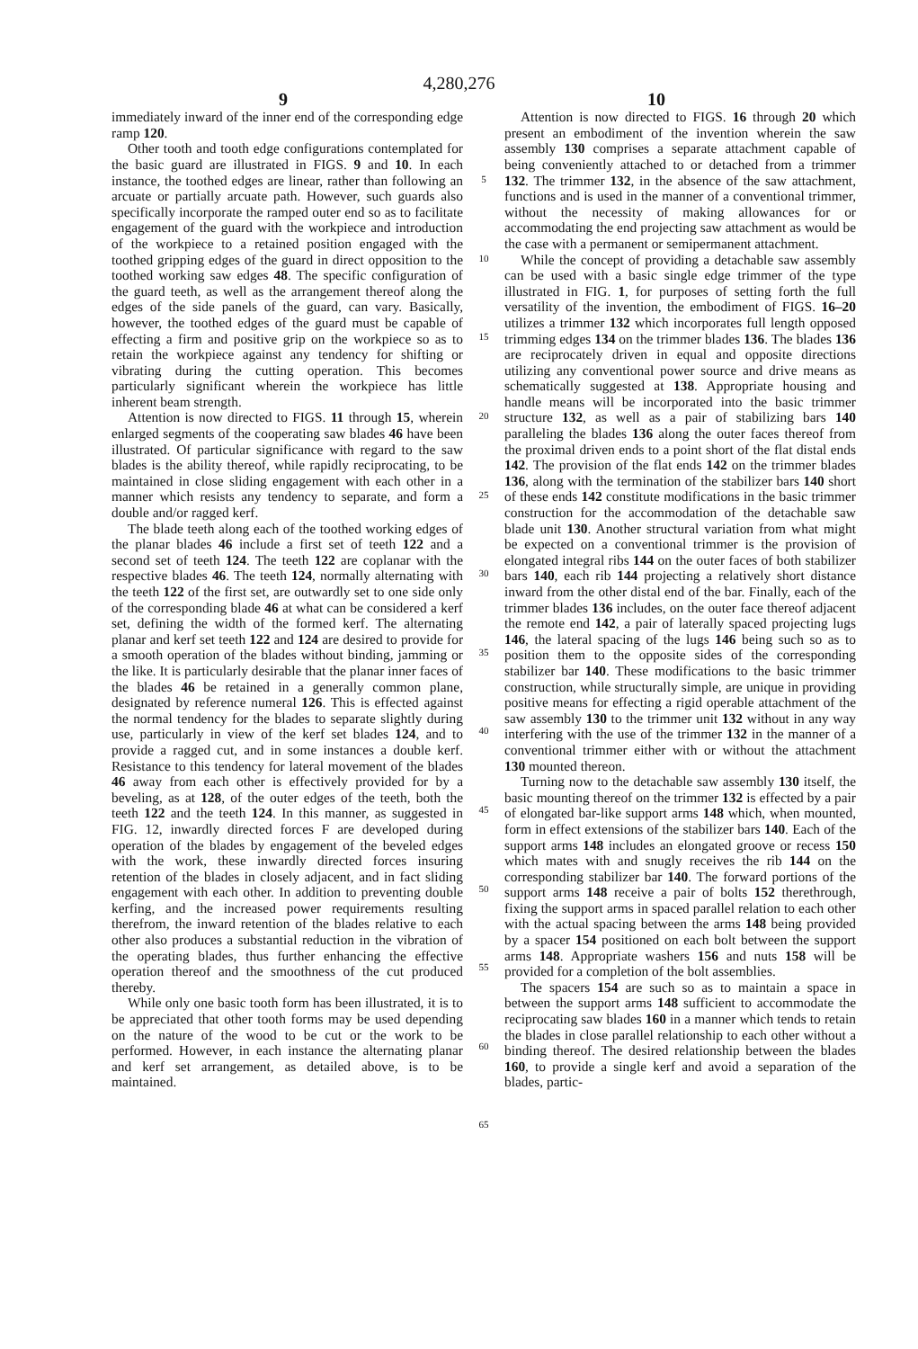4,280,276
9 10
immediately inward of the inner end of the corresponding edge ramp 120.
Other tooth and tooth edge configurations contemplated for the basic guard are illustrated in FIGS. 9 and 10. In each instance, the toothed edges are linear, rather than following an arcuate or partially arcuate path. However, such guards also specifically incorporate the ramped outer end so as to facilitate engagement of the guard with the workpiece and introduction of the workpiece to a retained position engaged with the toothed gripping edges of the guard in direct opposition to the toothed working saw edges 48. The specific configuration of the guard teeth, as well as the arrangement thereof along the edges of the side panels of the guard, can vary. Basically, however, the toothed edges of the guard must be capable of effecting a firm and positive grip on the workpiece so as to retain the workpiece against any tendency for shifting or vibrating during the cutting operation. This becomes particularly significant wherein the workpiece has little inherent beam strength.
Attention is now directed to FIGS. 11 through 15, wherein enlarged segments of the cooperating saw blades 46 have been illustrated. Of particular significance with regard to the saw blades is the ability thereof, while rapidly reciprocating, to be maintained in close sliding engagement with each other in a manner which resists any tendency to separate, and form a double and/or ragged kerf.
The blade teeth along each of the toothed working edges of the planar blades 46 include a first set of teeth 122 and a second set of teeth 124. The teeth 122 are coplanar with the respective blades 46. The teeth 124, normally alternating with the teeth 122 of the first set, are outwardly set to one side only of the corresponding blade 46 at what can be considered a kerf set, defining the width of the formed kerf. The alternating planar and kerf set teeth 122 and 124 are desired to provide for a smooth operation of the blades without binding, jamming or the like. It is particularly desirable that the planar inner faces of the blades 46 be retained in a generally common plane, designated by reference numeral 126. This is effected against the normal tendency for the blades to separate slightly during use, particularly in view of the kerf set blades 124, and to provide a ragged cut, and in some instances a double kerf. Resistance to this tendency for lateral movement of the blades 46 away from each other is effectively provided for by a beveling, as at 128, of the outer edges of the teeth, both the teeth 122 and the teeth 124. In this manner, as suggested in FIG. 12, inwardly directed forces F are developed during operation of the blades by engagement of the beveled edges with the work, these inwardly directed forces insuring retention of the blades in closely adjacent, and in fact sliding engagement with each other. In addition to preventing double kerfing, and the increased power requirements resulting therefrom, the inward retention of the blades relative to each other also produces a substantial reduction in the vibration of the operating blades, thus further enhancing the effective operation thereof and the smoothness of the cut produced thereby.
While only one basic tooth form has been illustrated, it is to be appreciated that other tooth forms may be used depending on the nature of the wood to be cut or the work to be performed. However, in each instance the alternating planar and kerf set arrangement, as detailed above, is to be maintained.
5
10
15
20
25
30
35
40
45
50
55
60
65
Attention is now directed to FIGS. 16 through 20 which present an embodiment of the invention wherein the saw assembly 130 comprises a separate attachment capable of being conveniently attached to or detached from a trimmer 132. The trimmer 132, in the absence of the saw attachment, functions and is used in the manner of a conventional trimmer, without the necessity of making allowances for or accommodating the end projecting saw attachment as would be the case with a permanent or semipermanent attachment.
While the concept of providing a detachable saw assembly can be used with a basic single edge trimmer of the type illustrated in FIG. 1, for purposes of setting forth the full versatility of the invention, the embodiment of FIGS. 16–20 utilizes a trimmer 132 which incorporates full length opposed trimming edges 134 on the trimmer blades 136. The blades 136 are reciprocately driven in equal and opposite directions utilizing any conventional power source and drive means as schematically suggested at 138. Appropriate housing and handle means will be incorporated into the basic trimmer structure 132, as well as a pair of stabilizing bars 140 paralleling the blades 136 along the outer faces thereof from the proximal driven ends to a point short of the flat distal ends 142. The provision of the flat ends 142 on the trimmer blades 136, along with the termination of the stabilizer bars 140 short of these ends 142 constitute modifications in the basic trimmer construction for the accommodation of the detachable saw blade unit 130. Another structural variation from what might be expected on a conventional trimmer is the provision of elongated integral ribs 144 on the outer faces of both stabilizer bars 140, each rib 144 projecting a relatively short distance inward from the other distal end of the bar. Finally, each of the trimmer blades 136 includes, on the outer face thereof adjacent the remote end 142, a pair of laterally spaced projecting lugs 146, the lateral spacing of the lugs 146 being such so as to position them to the opposite sides of the corresponding stabilizer bar 140. These modifications to the basic trimmer construction, while structurally simple, are unique in providing positive means for effecting a rigid operable attachment of the saw assembly 130 to the trimmer unit 132 without in any way interfering with the use of the trimmer 132 in the manner of a conventional trimmer either with or without the attachment 130 mounted thereon.
Turning now to the detachable saw assembly 130 itself, the basic mounting thereof on the trimmer 132 is effected by a pair of elongated bar-like support arms 148 which, when mounted, form in effect extensions of the stabilizer bars 140. Each of the support arms 148 includes an elongated groove or recess 150 which mates with and snugly receives the rib 144 on the corresponding stabilizer bar 140. The forward portions of the support arms 148 receive a pair of bolts 152 therethrough, fixing the support arms in spaced parallel relation to each other with the actual spacing between the arms 148 being provided by a spacer 154 positioned on each bolt between the support arms 148. Appropriate washers 156 and nuts 158 will be provided for a completion of the bolt assemblies.
The spacers 154 are such so as to maintain a space in between the support arms 148 sufficient to accommodate the reciprocating saw blades 160 in a manner which tends to retain the blades in close parallel relationship to each other without a binding thereof. The desired relationship between the blades 160, to provide a single kerf and avoid a separation of the blades, partic-